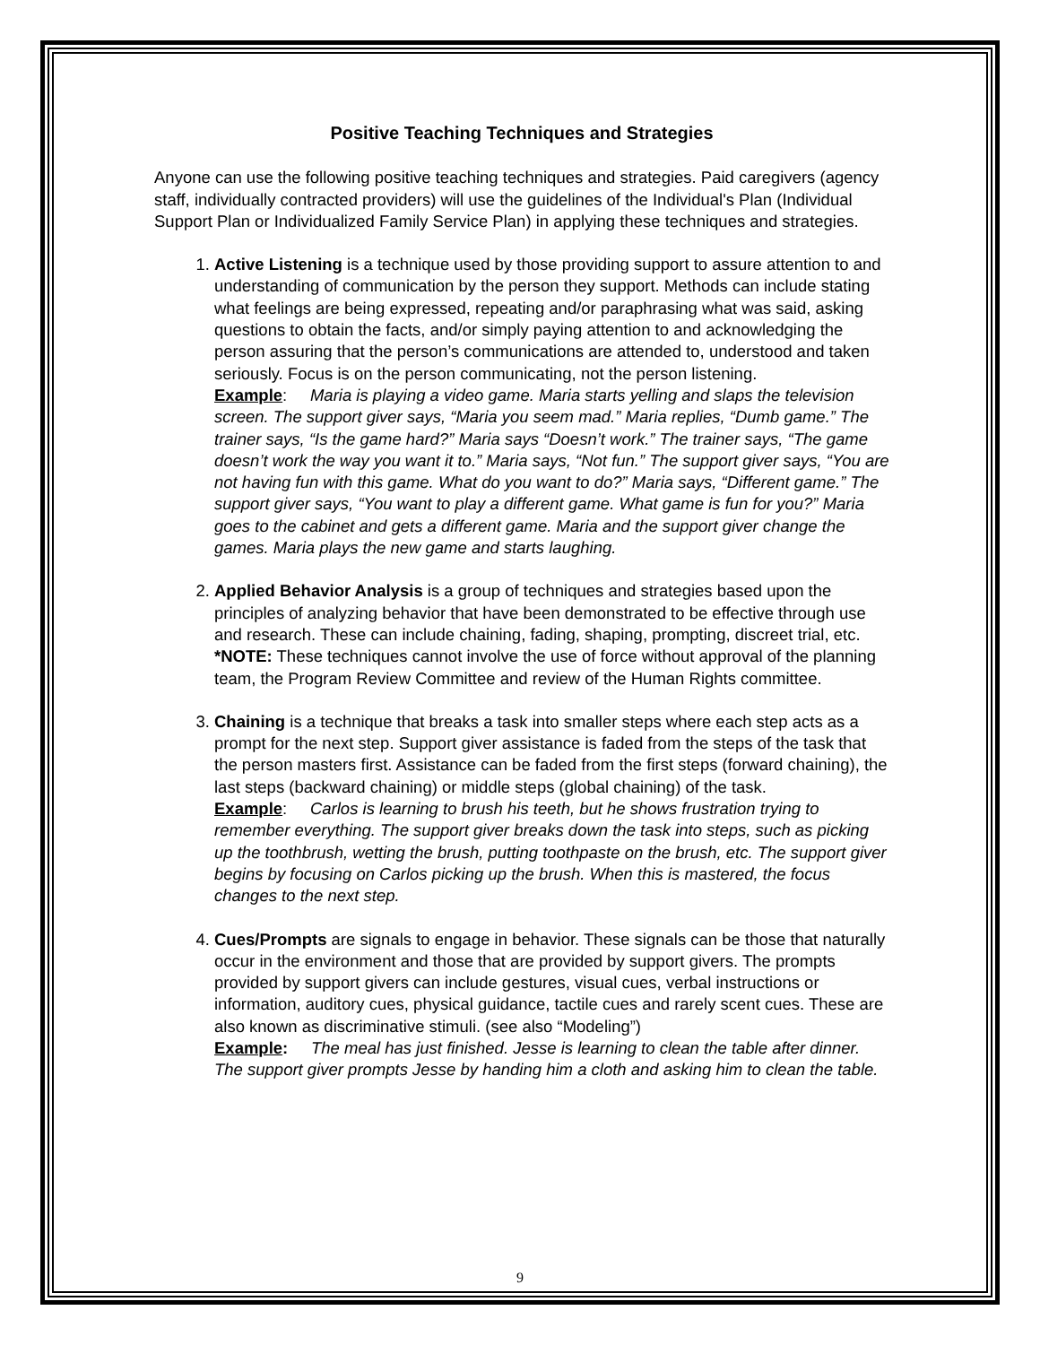Positive Teaching Techniques and Strategies
Anyone can use the following positive teaching techniques and strategies. Paid caregivers (agency staff, individually contracted providers) will use the guidelines of the Individual's Plan (Individual Support Plan or Individualized Family Service Plan) in applying these techniques and strategies.
1. Active Listening is a technique used by those providing support to assure attention to and understanding of communication by the person they support. Methods can include stating what feelings are being expressed, repeating and/or paraphrasing what was said, asking questions to obtain the facts, and/or simply paying attention to and acknowledging the person assuring that the person’s communications are attended to, understood and taken seriously. Focus is on the person communicating, not the person listening.
Example: Maria is playing a video game. Maria starts yelling and slaps the television screen. The support giver says, “Maria you seem mad.” Maria replies, “Dumb game.” The trainer says, “Is the game hard?” Maria says “Doesn’t work.” The trainer says, “The game doesn’t work the way you want it to.” Maria says, “Not fun.” The support giver says, “You are not having fun with this game. What do you want to do?” Maria says, “Different game.” The support giver says, “You want to play a different game. What game is fun for you?” Maria goes to the cabinet and gets a different game. Maria and the support giver change the games. Maria plays the new game and starts laughing.
2. Applied Behavior Analysis is a group of techniques and strategies based upon the principles of analyzing behavior that have been demonstrated to be effective through use and research. These can include chaining, fading, shaping, prompting, discreet trial, etc. *NOTE: These techniques cannot involve the use of force without approval of the planning team, the Program Review Committee and review of the Human Rights committee.
3. Chaining is a technique that breaks a task into smaller steps where each step acts as a prompt for the next step. Support giver assistance is faded from the steps of the task that the person masters first. Assistance can be faded from the first steps (forward chaining), the last steps (backward chaining) or middle steps (global chaining) of the task.
Example: Carlos is learning to brush his teeth, but he shows frustration trying to remember everything. The support giver breaks down the task into steps, such as picking up the toothbrush, wetting the brush, putting toothpaste on the brush, etc. The support giver begins by focusing on Carlos picking up the brush. When this is mastered, the focus changes to the next step.
4. Cues/Prompts are signals to engage in behavior. These signals can be those that naturally occur in the environment and those that are provided by support givers. The prompts provided by support givers can include gestures, visual cues, verbal instructions or information, auditory cues, physical guidance, tactile cues and rarely scent cues. These are also known as discriminative stimuli. (see also “Modeling”)
Example: The meal has just finished. Jesse is learning to clean the table after dinner. The support giver prompts Jesse by handing him a cloth and asking him to clean the table.
9